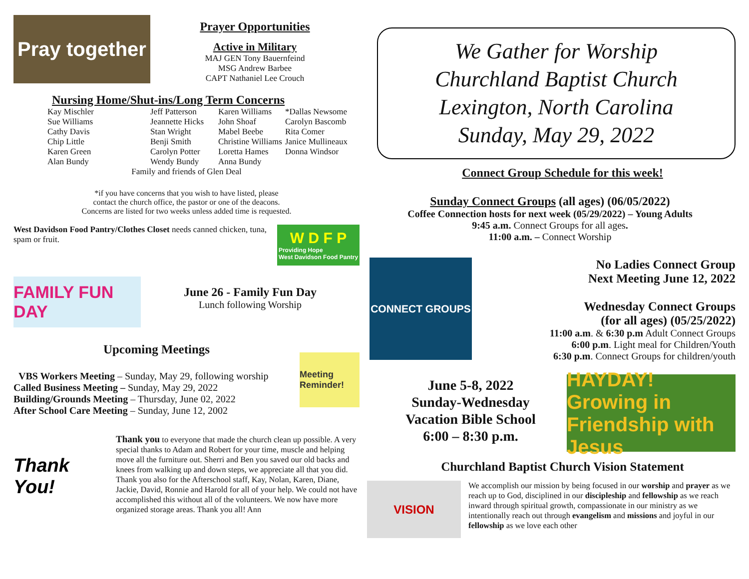Pray together
Prayer Opportunities
Active in Military
MAJ GEN Tony Bauernfeind
MSG Andrew Barbee
CAPT Nathaniel Lee Crouch
Nursing Home/Shut-ins/Long Term Concerns
| Kay Mischler | Jeff Patterson | Karen Williams | *Dallas Newsome |
| Sue Williams | Jeannette Hicks | John Shoaf | Carolyn Bascomb |
| Cathy Davis | Stan Wright | Mabel Beebe | Rita Comer |
| Chip Little | Benji Smith | Christine Williams | Janice Mullineaux |
| Karen Green | Carolyn Potter | Loretta Hames | Donna Windsor |
| Alan Bundy | Wendy Bundy | Anna Bundy | |
Family and friends of Glen Deal
*if you have concerns that you wish to have listed, please
contact the church office, the pastor or one of the deacons.
Concerns are listed for two weeks unless added time is requested.
West Davidson Food Pantry/Clothes Closet needs canned chicken, tuna, spam or fruit.
W D F P
Providing Hope
West Davidson Food Pantry
FAMILY FUN DAY
June 26 - Family Fun Day
Lunch following Worship
Upcoming Meetings
VBS Workers Meeting – Sunday, May 29, following worship
Called Business Meeting – Sunday, May 29, 2022
Building/Grounds Meeting – Thursday, June 02, 2022
After School Care Meeting – Sunday, June 12, 2002
Meeting Reminder!
Thank You!
Thank you to everyone that made the church clean up possible. A very special thanks to Adam and Robert for your time, muscle and helping move all the furniture out. Sherri and Ben you saved our old backs and knees from walking up and down steps, we appreciate all that you did. Thank you also for the Afterschool staff, Kay, Nolan, Karen, Diane, Jackie, David, Ronnie and Harold for all of your help. We could not have accomplished this without all of the volunteers. We now have more organized storage areas. Thank you all! Ann
We Gather for Worship
Churchland Baptist Church
Lexington, North Carolina
Sunday, May 29, 2022
Connect Group Schedule for this week!
Sunday Connect Groups (all ages) (06/05/2022)
Coffee Connection hosts for next week (05/29/2022) – Young Adults
9:45 a.m. Connect Groups for all ages.
11:00 a.m. – Connect Worship
CONNECT GROUPS
No Ladies Connect Group
Next Meeting June 12, 2022
Wednesday Connect Groups
(for all ages) (05/25/2022)
11:00 a.m. & 6:30 p.m Adult Connect Groups
6:00 p.m. Light meal for Children/Youth
6:30 p.m. Connect Groups for children/youth
June 5-8, 2022
Sunday-Wednesday
Vacation Bible School
6:00 – 8:30 p.m.
HAYDAY! Growing in Friendship with Jesus
Churchland Baptist Church Vision Statement
VISION
We accomplish our mission by being focused in our worship and prayer as we reach up to God, disciplined in our discipleship and fellowship as we reach inward through spiritual growth, compassionate in our ministry as we intentionally reach out through evangelism and missions and joyful in our fellowship as we love each other